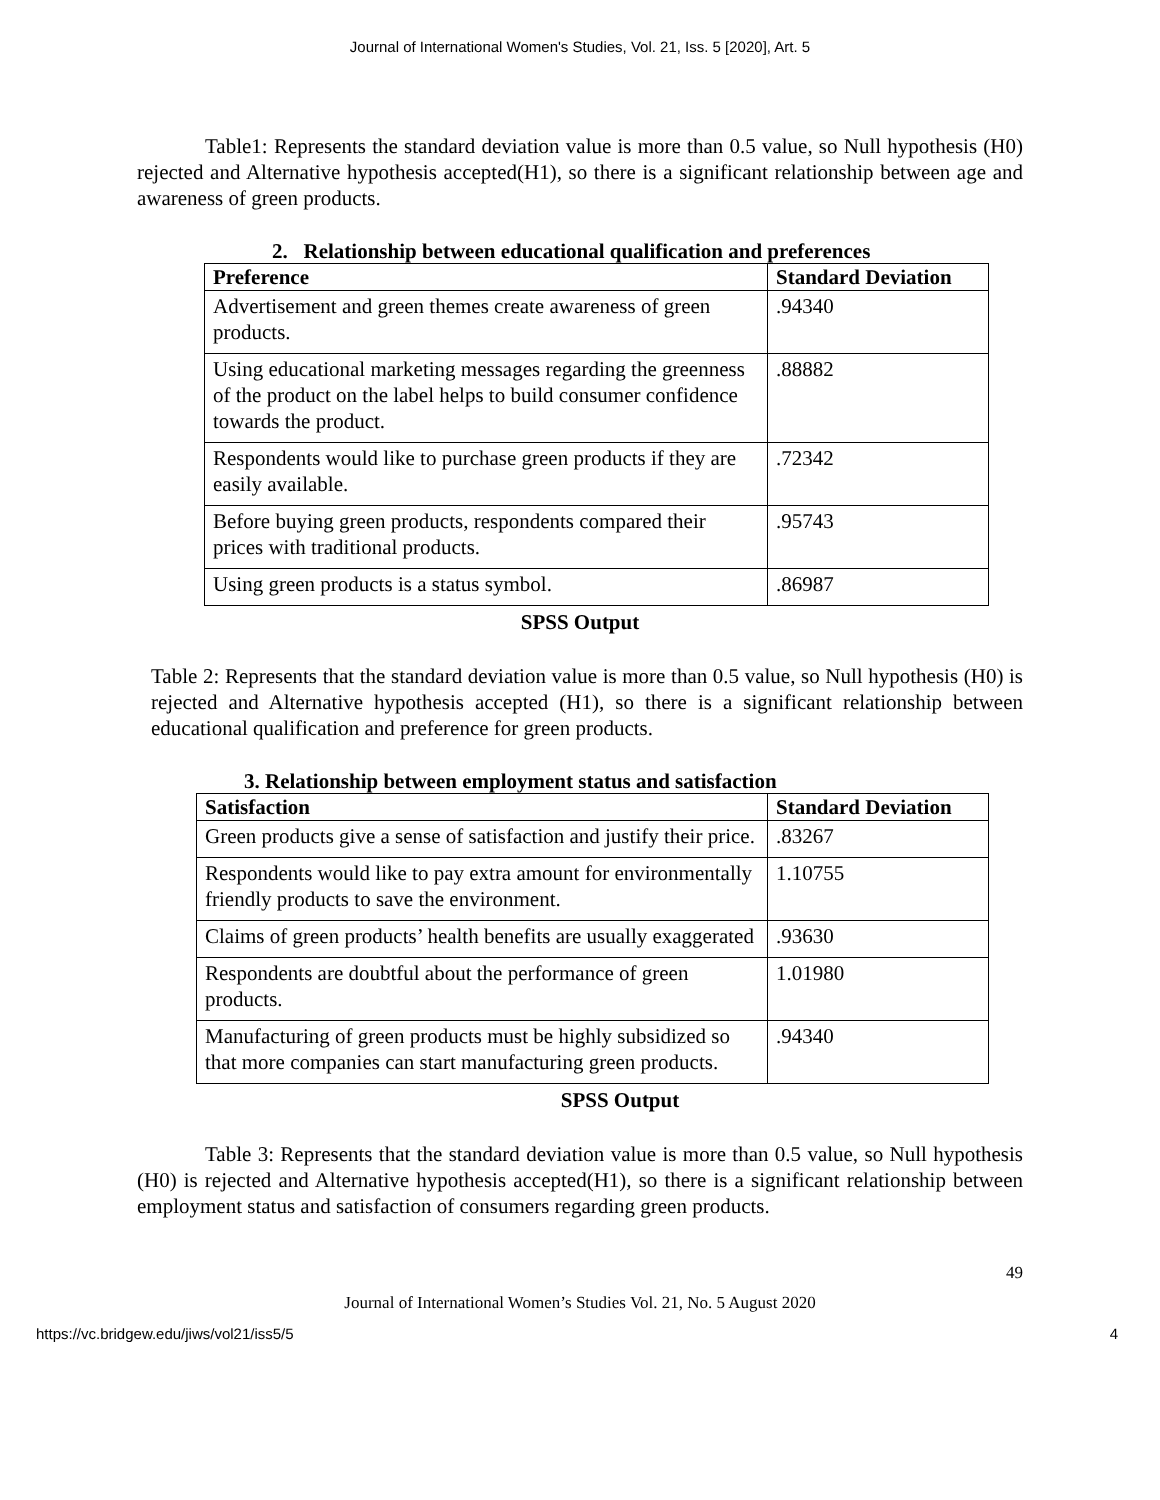Journal of International Women's Studies, Vol. 21, Iss. 5 [2020], Art. 5
Table1: Represents the standard deviation value is more than 0.5 value, so Null hypothesis (H0) rejected and Alternative hypothesis accepted(H1), so there is a significant relationship between age and awareness of green products.
2. Relationship between educational qualification and preferences
| Preference | Standard Deviation |
| --- | --- |
| Advertisement and green themes create awareness of green products. | .94340 |
| Using educational marketing messages regarding the greenness of the product on the label helps to build consumer confidence towards the product. | .88882 |
| Respondents would like to purchase green products if they are easily available. | .72342 |
| Before buying green products, respondents compared their prices with traditional products. | .95743 |
| Using green products is a status symbol. | .86987 |
SPSS Output
Table 2: Represents that the standard deviation value is more than 0.5 value, so Null hypothesis (H0) is rejected and Alternative hypothesis accepted (H1), so there is a significant relationship between educational qualification and preference for green products.
3. Relationship between employment status and satisfaction
| Satisfaction | Standard Deviation |
| --- | --- |
| Green products give a sense of satisfaction and justify their price. | .83267 |
| Respondents would like to pay extra amount for environmentally friendly products to save the environment. | 1.10755 |
| Claims of green products’ health benefits are usually exaggerated | .93630 |
| Respondents are doubtful about the performance of green products. | 1.01980 |
| Manufacturing of green products must be highly subsidized so that more companies can start manufacturing green products. | .94340 |
SPSS Output
Table 3: Represents that the standard deviation value is more than 0.5 value, so Null hypothesis (H0) is rejected and Alternative hypothesis accepted(H1), so there is a significant relationship between employment status and satisfaction of consumers regarding green products.
49
Journal of International Women’s Studies Vol. 21, No. 5 August 2020
https://vc.bridgew.edu/jiws/vol21/iss5/5 4